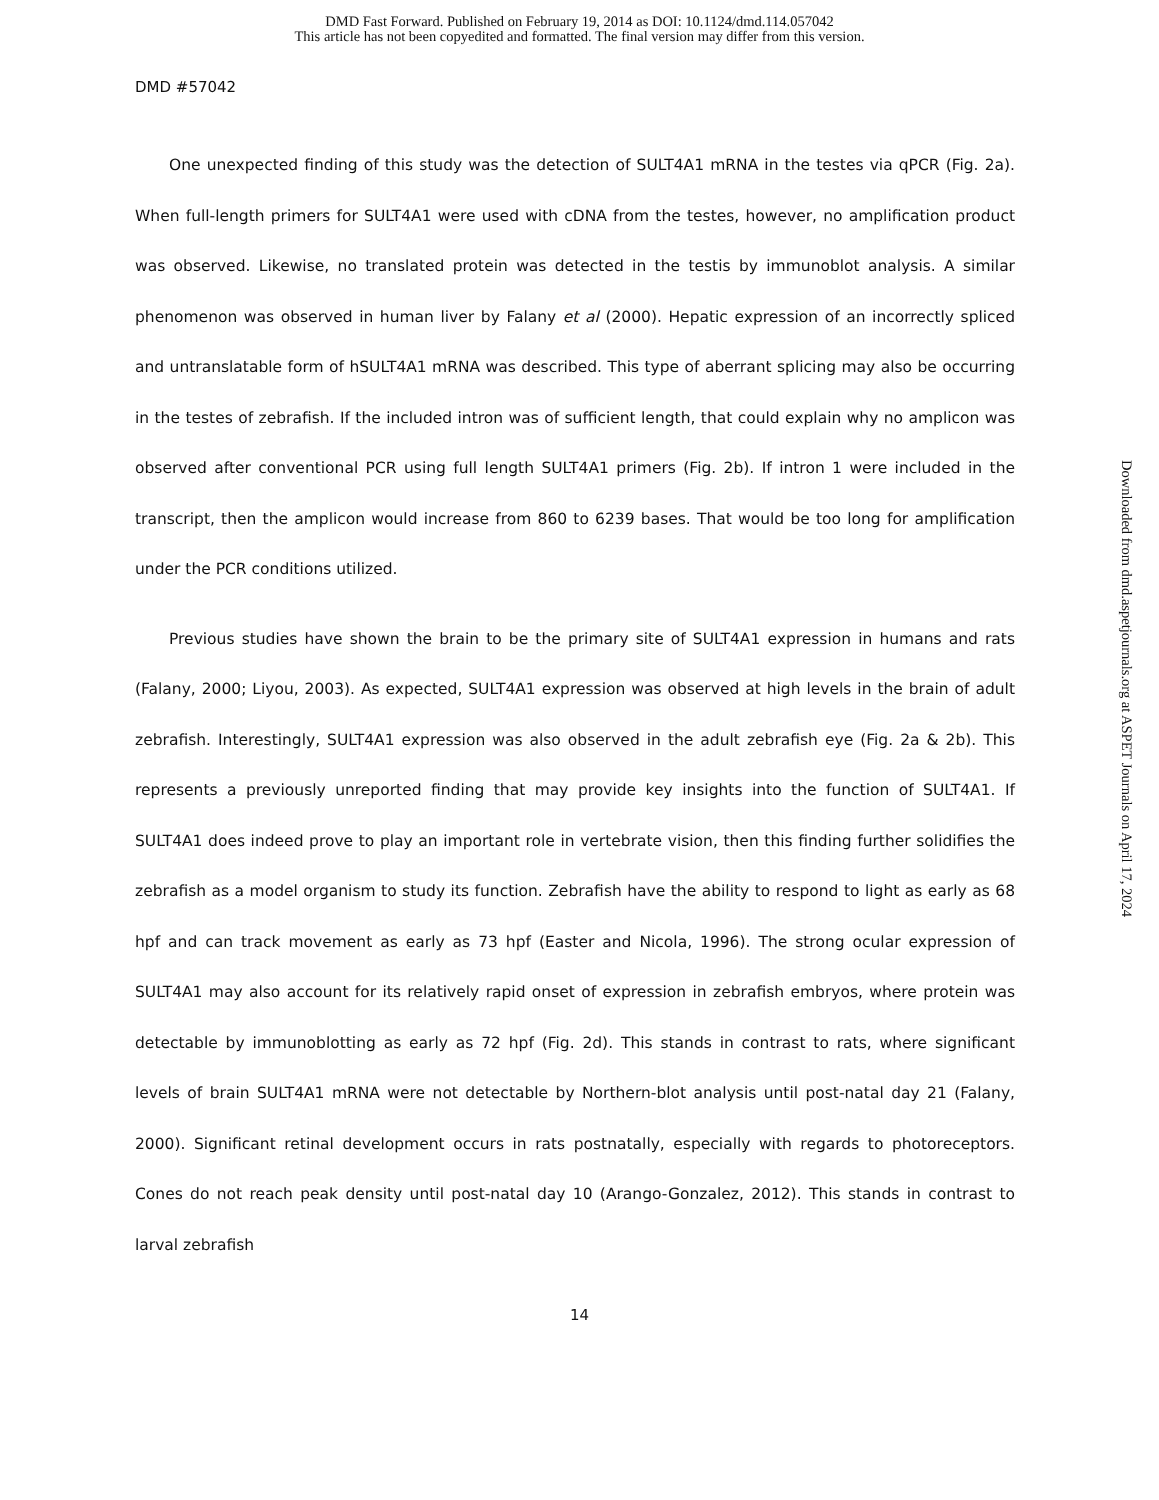DMD Fast Forward. Published on February 19, 2014 as DOI: 10.1124/dmd.114.057042
This article has not been copyedited and formatted. The final version may differ from this version.
DMD #57042
One unexpected finding of this study was the detection of SULT4A1 mRNA in the testes via qPCR (Fig. 2a). When full-length primers for SULT4A1 were used with cDNA from the testes, however, no amplification product was observed. Likewise, no translated protein was detected in the testis by immunoblot analysis. A similar phenomenon was observed in human liver by Falany et al (2000). Hepatic expression of an incorrectly spliced and untranslatable form of hSULT4A1 mRNA was described. This type of aberrant splicing may also be occurring in the testes of zebrafish. If the included intron was of sufficient length, that could explain why no amplicon was observed after conventional PCR using full length SULT4A1 primers (Fig. 2b). If intron 1 were included in the transcript, then the amplicon would increase from 860 to 6239 bases. That would be too long for amplification under the PCR conditions utilized.
Previous studies have shown the brain to be the primary site of SULT4A1 expression in humans and rats (Falany, 2000; Liyou, 2003). As expected, SULT4A1 expression was observed at high levels in the brain of adult zebrafish. Interestingly, SULT4A1 expression was also observed in the adult zebrafish eye (Fig. 2a & 2b). This represents a previously unreported finding that may provide key insights into the function of SULT4A1. If SULT4A1 does indeed prove to play an important role in vertebrate vision, then this finding further solidifies the zebrafish as a model organism to study its function. Zebrafish have the ability to respond to light as early as 68 hpf and can track movement as early as 73 hpf (Easter and Nicola, 1996). The strong ocular expression of SULT4A1 may also account for its relatively rapid onset of expression in zebrafish embryos, where protein was detectable by immunoblotting as early as 72 hpf (Fig. 2d). This stands in contrast to rats, where significant levels of brain SULT4A1 mRNA were not detectable by Northern-blot analysis until post-natal day 21 (Falany, 2000). Significant retinal development occurs in rats postnatally, especially with regards to photoreceptors. Cones do not reach peak density until post-natal day 10 (Arango-Gonzalez, 2012). This stands in contrast to larval zebrafish
14
Downloaded from dmd.aspetjournals.org at ASPET Journals on April 17, 2024